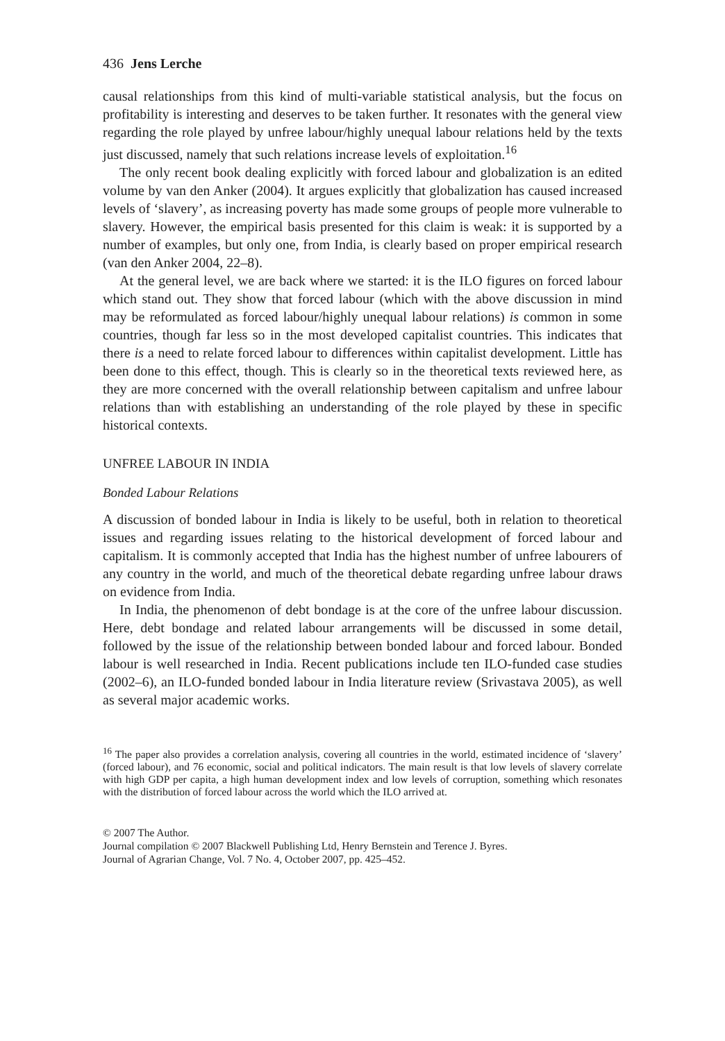436 Jens Lerche
causal relationships from this kind of multi-variable statistical analysis, but the focus on profitability is interesting and deserves to be taken further. It resonates with the general view regarding the role played by unfree labour/highly unequal labour relations held by the texts just discussed, namely that such relations increase levels of exploitation.<sup>16</sup>
The only recent book dealing explicitly with forced labour and globalization is an edited volume by van den Anker (2004). It argues explicitly that globalization has caused increased levels of ‘slavery’, as increasing poverty has made some groups of people more vulnerable to slavery. However, the empirical basis presented for this claim is weak: it is supported by a number of examples, but only one, from India, is clearly based on proper empirical research (van den Anker 2004, 22–8).
At the general level, we are back where we started: it is the ILO figures on forced labour which stand out. They show that forced labour (which with the above discussion in mind may be reformulated as forced labour/highly unequal labour relations) is common in some countries, though far less so in the most developed capitalist countries. This indicates that there is a need to relate forced labour to differences within capitalist development. Little has been done to this effect, though. This is clearly so in the theoretical texts reviewed here, as they are more concerned with the overall relationship between capitalism and unfree labour relations than with establishing an understanding of the role played by these in specific historical contexts.
UNFREE LABOUR IN INDIA
Bonded Labour Relations
A discussion of bonded labour in India is likely to be useful, both in relation to theoretical issues and regarding issues relating to the historical development of forced labour and capitalism. It is commonly accepted that India has the highest number of unfree labourers of any country in the world, and much of the theoretical debate regarding unfree labour draws on evidence from India.
In India, the phenomenon of debt bondage is at the core of the unfree labour discussion. Here, debt bondage and related labour arrangements will be discussed in some detail, followed by the issue of the relationship between bonded labour and forced labour. Bonded labour is well researched in India. Recent publications include ten ILO-funded case studies (2002–6), an ILO-funded bonded labour in India literature review (Srivastava 2005), as well as several major academic works.
<sup>16</sup> The paper also provides a correlation analysis, covering all countries in the world, estimated incidence of ‘slavery’ (forced labour), and 76 economic, social and political indicators. The main result is that low levels of slavery correlate with high GDP per capita, a high human development index and low levels of corruption, something which resonates with the distribution of forced labour across the world which the ILO arrived at.
© 2007 The Author.
Journal compilation © 2007 Blackwell Publishing Ltd, Henry Bernstein and Terence J. Byres.
Journal of Agrarian Change, Vol. 7 No. 4, October 2007, pp. 425–452.